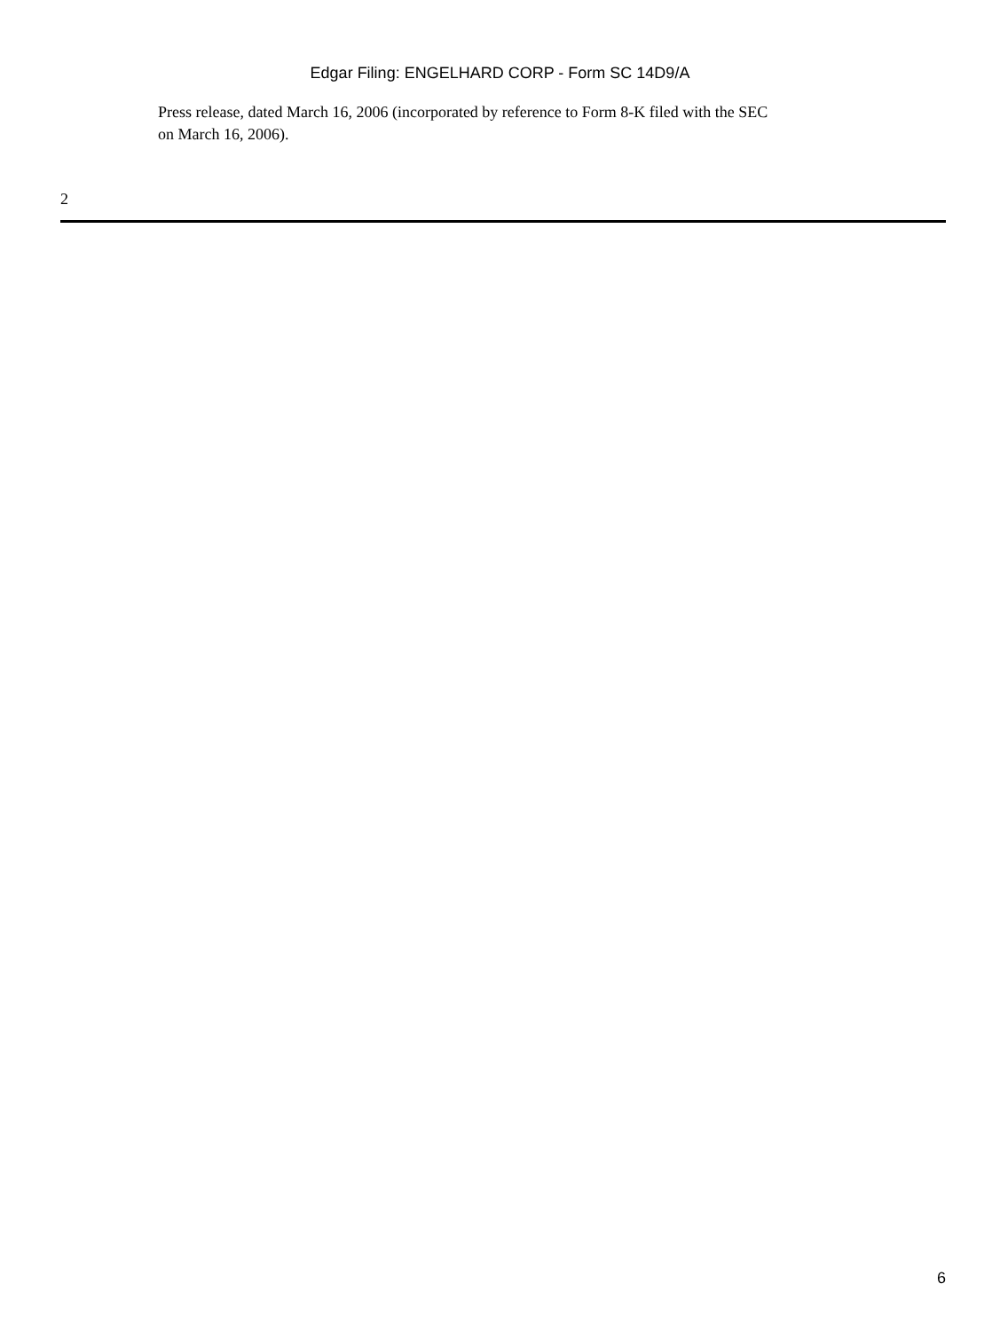Edgar Filing: ENGELHARD CORP - Form SC 14D9/A
Press release, dated March 16, 2006 (incorporated by reference to Form 8-K filed with the SEC on March 16, 2006).
2
6